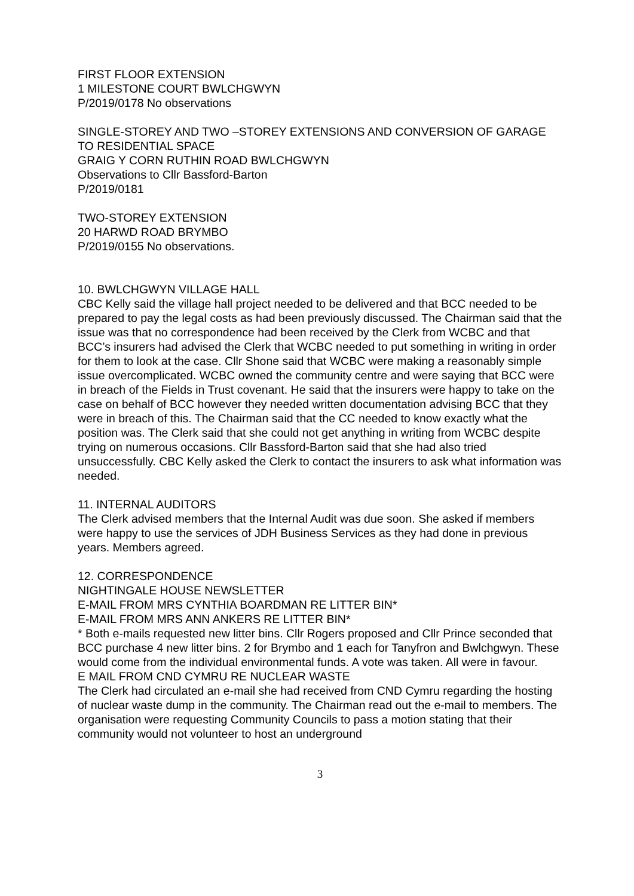FIRST FLOOR EXTENSION
1 MILESTONE COURT BWLCHGWYN
P/2019/0178 No observations
SINGLE-STOREY AND TWO –STOREY EXTENSIONS AND CONVERSION OF GARAGE TO RESIDENTIAL SPACE
GRAIG Y CORN RUTHIN ROAD BWLCHGWYN
Observations to Cllr Bassford-Barton
P/2019/0181
TWO-STOREY EXTENSION
20 HARWD ROAD BRYMBO
P/2019/0155 No observations.
10. BWLCHGWYN VILLAGE HALL
CBC Kelly said the village hall project needed to be delivered and that BCC needed to be prepared to pay the legal costs as had been previously discussed. The Chairman said that the issue was that no correspondence had been received by the Clerk from WCBC and that BCC’s insurers had advised the Clerk that WCBC needed to put something in writing in order for them to look at the case. Cllr Shone said that WCBC were making a reasonably simple issue overcomplicated. WCBC owned the community centre and were saying that BCC were in breach of the Fields in Trust covenant. He said that the insurers were happy to take on the case on behalf of BCC however they needed written documentation advising BCC that they were in breach of this. The Chairman said that the CC needed to know exactly what the position was. The Clerk said that she could not get anything in writing from WCBC despite trying on numerous occasions. Cllr Bassford-Barton said that she had also tried unsuccessfully. CBC Kelly asked the Clerk to contact the insurers to ask what information was needed.
11. INTERNAL AUDITORS
The Clerk advised members that the Internal Audit was due soon. She asked if members were happy to use the services of JDH Business Services as they had done in previous years. Members agreed.
12. CORRESPONDENCE
NIGHTINGALE HOUSE NEWSLETTER
E-MAIL FROM MRS CYNTHIA BOARDMAN RE LITTER BIN*
E-MAIL FROM MRS ANN ANKERS RE LITTER BIN*
* Both e-mails requested new litter bins. Cllr Rogers proposed and Cllr Prince seconded that BCC purchase 4 new litter bins. 2 for Brymbo and 1 each for Tanyfron and Bwlchgwyn. These would come from the individual environmental funds. A vote was taken. All were in favour.
E MAIL FROM CND CYMRU RE NUCLEAR WASTE
The Clerk had circulated an e-mail she had received from CND Cymru regarding the hosting of nuclear waste dump in the community. The Chairman read out the e-mail to members. The organisation were requesting Community Councils to pass a motion stating that their community would not volunteer to host an underground
3